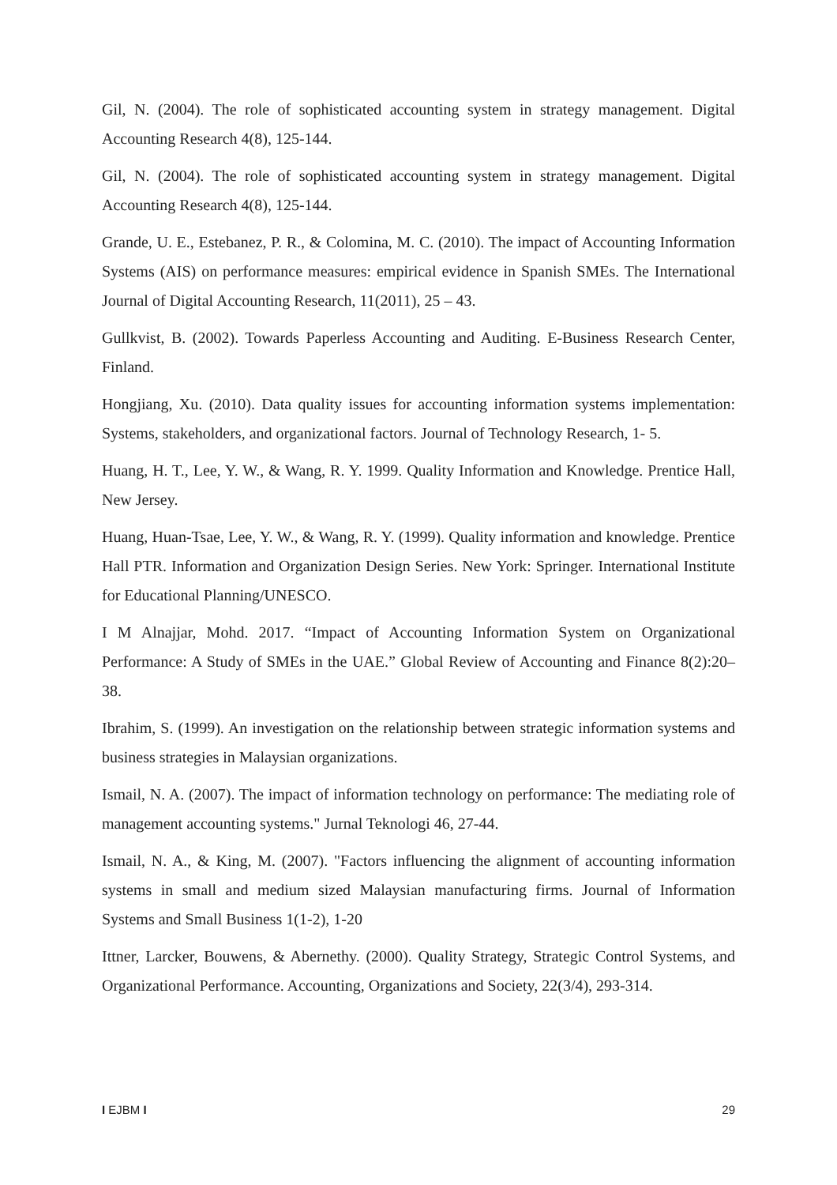Gil, N. (2004). The role of sophisticated accounting system in strategy management. Digital Accounting Research 4(8), 125-144.
Gil, N. (2004). The role of sophisticated accounting system in strategy management. Digital Accounting Research 4(8), 125-144.
Grande, U. E., Estebanez, P. R., & Colomina, M. C. (2010). The impact of Accounting Information Systems (AIS) on performance measures: empirical evidence in Spanish SMEs. The International Journal of Digital Accounting Research, 11(2011), 25 – 43.
Gullkvist, B. (2002). Towards Paperless Accounting and Auditing. E-Business Research Center, Finland.
Hongjiang, Xu. (2010). Data quality issues for accounting information systems implementation: Systems, stakeholders, and organizational factors. Journal of Technology Research, 1- 5.
Huang, H. T., Lee, Y. W., & Wang, R. Y. 1999. Quality Information and Knowledge. Prentice Hall, New Jersey.
Huang, Huan-Tsae, Lee, Y. W., & Wang, R. Y. (1999). Quality information and knowledge. Prentice Hall PTR. Information and Organization Design Series. New York: Springer. International Institute for Educational Planning/UNESCO.
I M Alnajjar, Mohd. 2017. “Impact of Accounting Information System on Organizational Performance: A Study of SMEs in the UAE.” Global Review of Accounting and Finance 8(2):20–38.
Ibrahim, S. (1999). An investigation on the relationship between strategic information systems and business strategies in Malaysian organizations.
Ismail, N. A. (2007). The impact of information technology on performance: The mediating role of management accounting systems." Jurnal Teknologi 46, 27-44.
Ismail, N. A., & King, M. (2007). "Factors influencing the alignment of accounting information systems in small and medium sized Malaysian manufacturing firms. Journal of Information Systems and Small Business 1(1-2), 1-20
Ittner, Larcker, Bouwens, & Abernethy. (2000). Quality Strategy, Strategic Control Systems, and Organizational Performance. Accounting, Organizations and Society, 22(3/4), 293-314.
I EJBM I 29